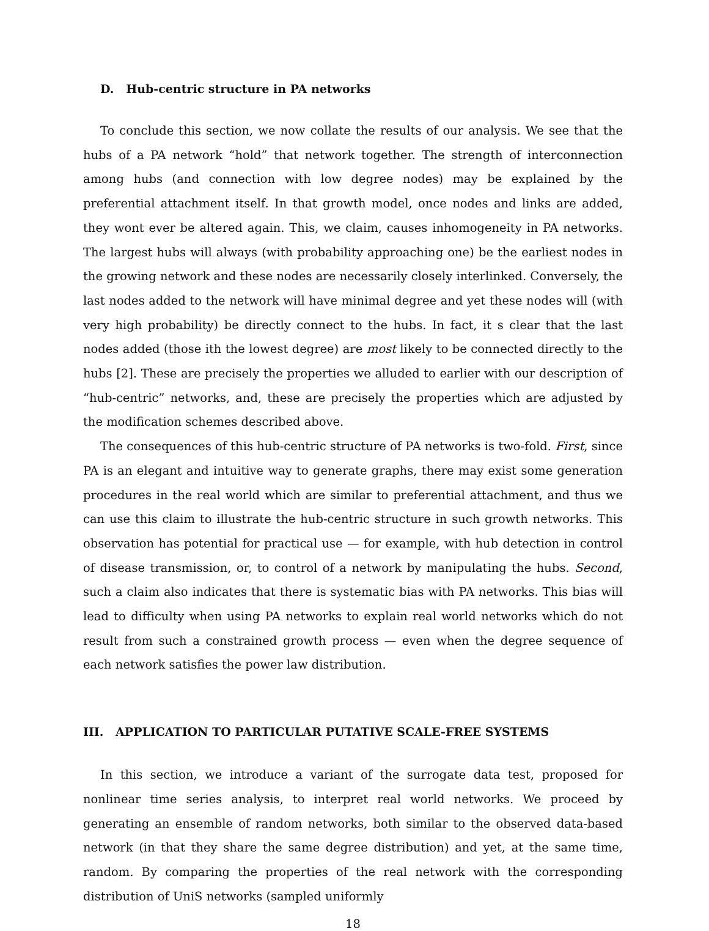D. Hub-centric structure in PA networks
To conclude this section, we now collate the results of our analysis. We see that the hubs of a PA network “hold” that network together. The strength of interconnection among hubs (and connection with low degree nodes) may be explained by the preferential attachment itself. In that growth model, once nodes and links are added, they wont ever be altered again. This, we claim, causes inhomogeneity in PA networks. The largest hubs will always (with probability approaching one) be the earliest nodes in the growing network and these nodes are necessarily closely interlinked. Conversely, the last nodes added to the network will have minimal degree and yet these nodes will (with very high probability) be directly connect to the hubs. In fact, it s clear that the last nodes added (those ith the lowest degree) are most likely to be connected directly to the hubs [2]. These are precisely the properties we alluded to earlier with our description of “hub-centric” networks, and, these are precisely the properties which are adjusted by the modification schemes described above.
The consequences of this hub-centric structure of PA networks is two-fold. First, since PA is an elegant and intuitive way to generate graphs, there may exist some generation procedures in the real world which are similar to preferential attachment, and thus we can use this claim to illustrate the hub-centric structure in such growth networks. This observation has potential for practical use — for example, with hub detection in control of disease transmission, or, to control of a network by manipulating the hubs. Second, such a claim also indicates that there is systematic bias with PA networks. This bias will lead to difficulty when using PA networks to explain real world networks which do not result from such a constrained growth process — even when the degree sequence of each network satisfies the power law distribution.
III. APPLICATION TO PARTICULAR PUTATIVE SCALE-FREE SYSTEMS
In this section, we introduce a variant of the surrogate data test, proposed for nonlinear time series analysis, to interpret real world networks. We proceed by generating an ensemble of random networks, both similar to the observed data-based network (in that they share the same degree distribution) and yet, at the same time, random. By comparing the properties of the real network with the corresponding distribution of UniS networks (sampled uniformly
18